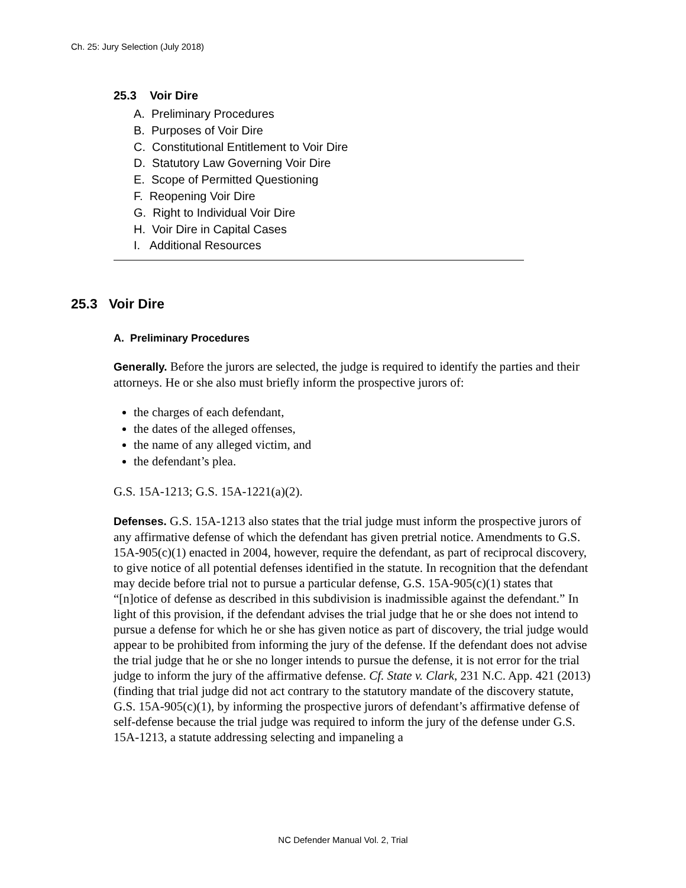Ch. 25: Jury Selection (July 2018)
25.3 Voir Dire
A. Preliminary Procedures
B. Purposes of Voir Dire
C. Constitutional Entitlement to Voir Dire
D. Statutory Law Governing Voir Dire
E. Scope of Permitted Questioning
F. Reopening Voir Dire
G. Right to Individual Voir Dire
H. Voir Dire in Capital Cases
I. Additional Resources
25.3 Voir Dire
A. Preliminary Procedures
Generally. Before the jurors are selected, the judge is required to identify the parties and their attorneys. He or she also must briefly inform the prospective jurors of:
the charges of each defendant,
the dates of the alleged offenses,
the name of any alleged victim, and
the defendant’s plea.
G.S. 15A-1213; G.S. 15A-1221(a)(2).
Defenses. G.S. 15A-1213 also states that the trial judge must inform the prospective jurors of any affirmative defense of which the defendant has given pretrial notice. Amendments to G.S. 15A-905(c)(1) enacted in 2004, however, require the defendant, as part of reciprocal discovery, to give notice of all potential defenses identified in the statute. In recognition that the defendant may decide before trial not to pursue a particular defense, G.S. 15A-905(c)(1) states that “[n]otice of defense as described in this subdivision is inadmissible against the defendant.” In light of this provision, if the defendant advises the trial judge that he or she does not intend to pursue a defense for which he or she has given notice as part of discovery, the trial judge would appear to be prohibited from informing the jury of the defense. If the defendant does not advise the trial judge that he or she no longer intends to pursue the defense, it is not error for the trial judge to inform the jury of the affirmative defense. Cf. State v. Clark, 231 N.C. App. 421 (2013) (finding that trial judge did not act contrary to the statutory mandate of the discovery statute, G.S. 15A-905(c)(1), by informing the prospective jurors of defendant’s affirmative defense of self-defense because the trial judge was required to inform the jury of the defense under G.S. 15A-1213, a statute addressing selecting and impaneling a
NC Defender Manual Vol. 2, Trial